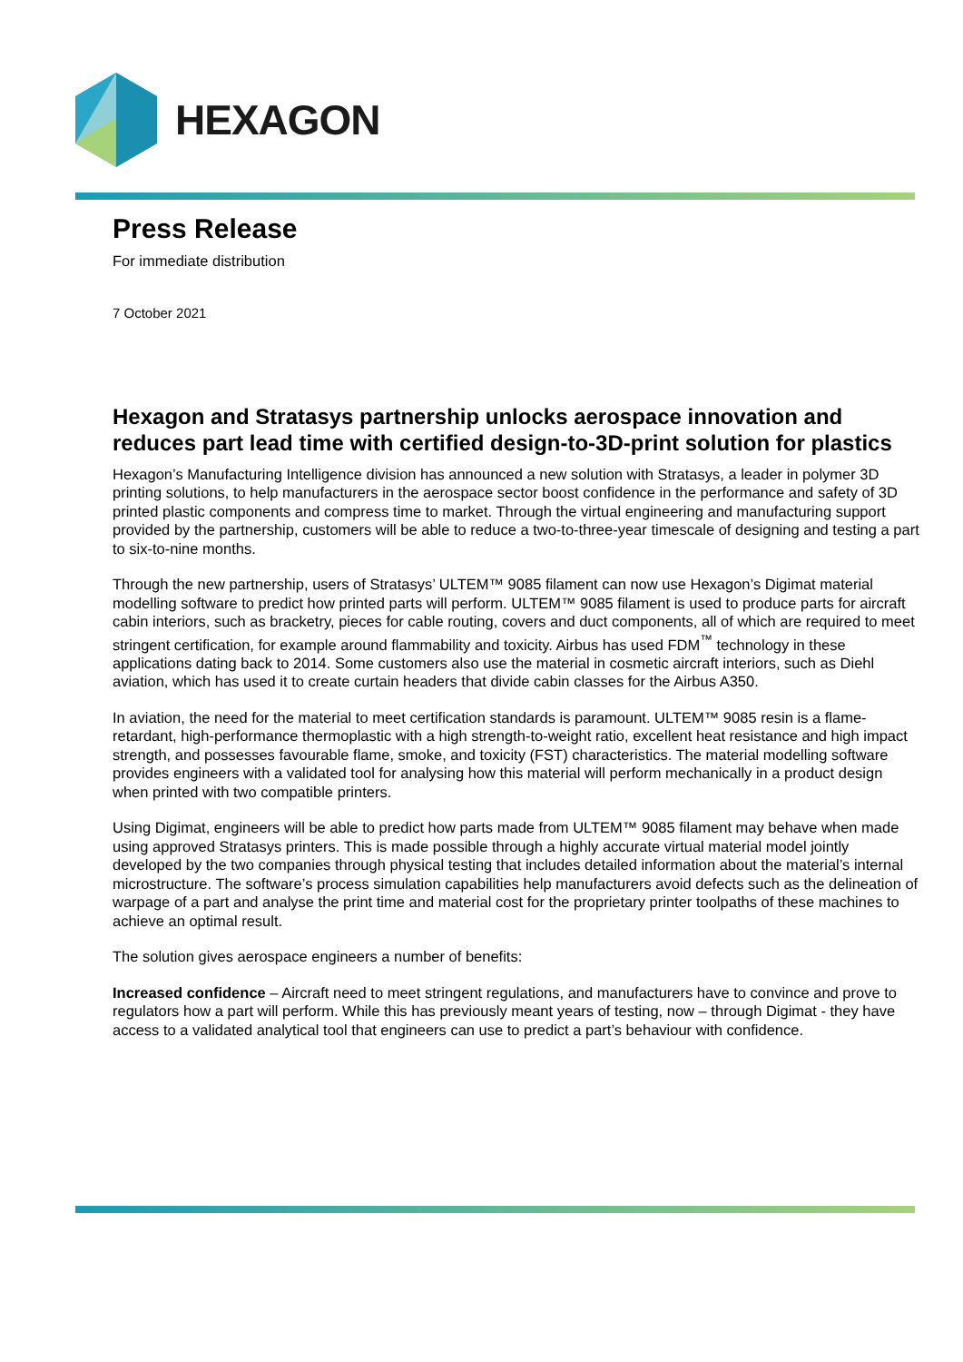HEXAGON
Press Release
For immediate distribution
7 October 2021
Hexagon and Stratasys partnership unlocks aerospace innovation and reduces part lead time with certified design-to-3D-print solution for plastics
Hexagon’s Manufacturing Intelligence division has announced a new solution with Stratasys, a leader in polymer 3D printing solutions, to help manufacturers in the aerospace sector boost confidence in the performance and safety of 3D printed plastic components and compress time to market. Through the virtual engineering and manufacturing support provided by the partnership, customers will be able to reduce a two-to-three-year timescale of designing and testing a part to six-to-nine months.
Through the new partnership, users of Stratasys’ ULTEM™ 9085 filament can now use Hexagon’s Digimat material modelling software to predict how printed parts will perform. ULTEM™ 9085 filament is used to produce parts for aircraft cabin interiors, such as bracketry, pieces for cable routing, covers and duct components, all of which are required to meet stringent certification, for example around flammability and toxicity. Airbus has used FDM<sup>™</sup> technology in these applications dating back to 2014. Some customers also use the material in cosmetic aircraft interiors, such as Diehl aviation, which has used it to create curtain headers that divide cabin classes for the Airbus A350.
In aviation, the need for the material to meet certification standards is paramount. ULTEM™ 9085 resin is a flame-retardant, high-performance thermoplastic with a high strength-to-weight ratio, excellent heat resistance and high impact strength, and possesses favourable flame, smoke, and toxicity (FST) characteristics. The material modelling software provides engineers with a validated tool for analysing how this material will perform mechanically in a product design when printed with two compatible printers.
Using Digimat, engineers will be able to predict how parts made from ULTEM™ 9085 filament may behave when made using approved Stratasys printers. This is made possible through a highly accurate virtual material model jointly developed by the two companies through physical testing that includes detailed information about the material’s internal microstructure. The software’s process simulation capabilities help manufacturers avoid defects such as the delineation of warpage of a part and analyse the print time and material cost for the proprietary printer toolpaths of these machines to achieve an optimal result.
The solution gives aerospace engineers a number of benefits:
Increased confidence – Aircraft need to meet stringent regulations, and manufacturers have to convince and prove to regulators how a part will perform. While this has previously meant years of testing, now – through Digimat - they have access to a validated analytical tool that engineers can use to predict a part’s behaviour with confidence.